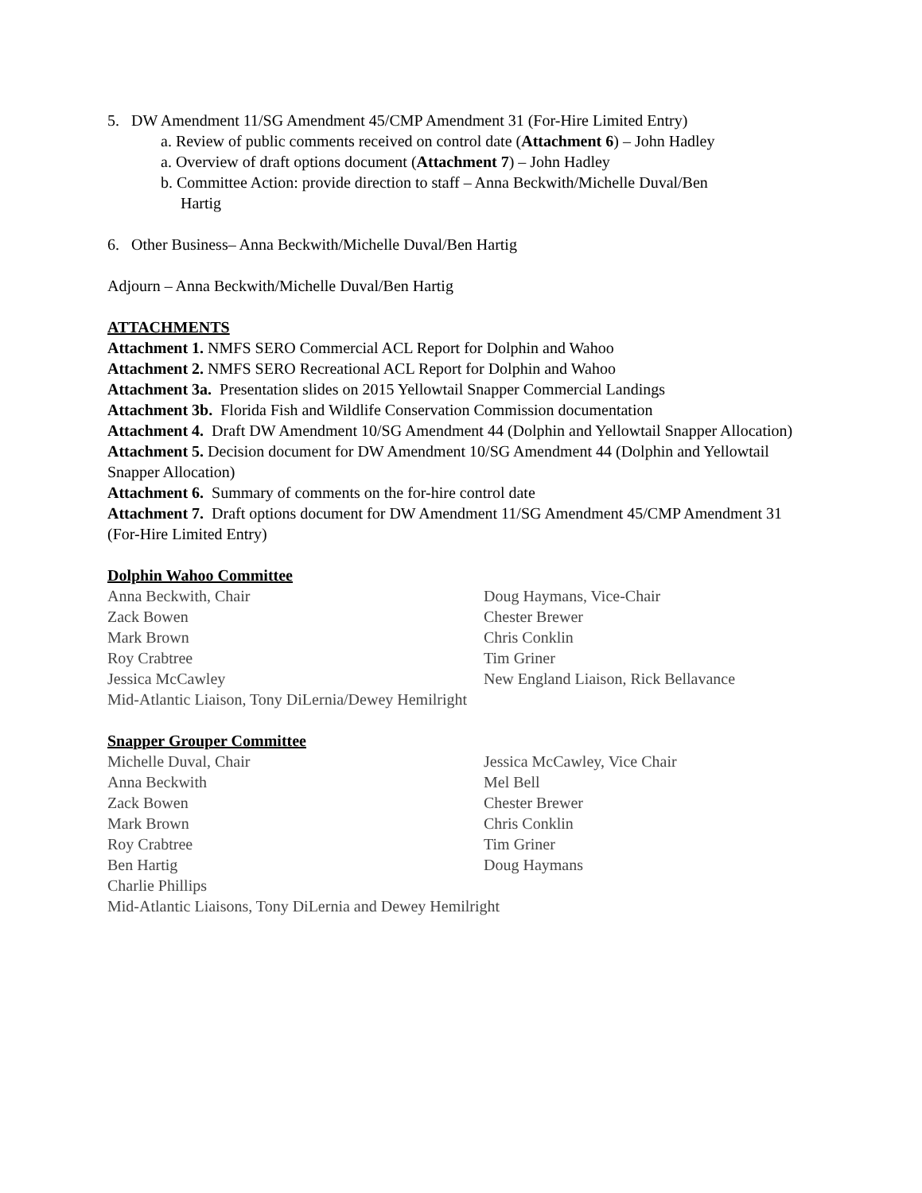5. DW Amendment 11/SG Amendment 45/CMP Amendment 31 (For-Hire Limited Entry)
a. Review of public comments received on control date (Attachment 6) – John Hadley
a. Overview of draft options document (Attachment 7) – John Hadley
b. Committee Action: provide direction to staff – Anna Beckwith/Michelle Duval/Ben
Hartig
6. Other Business– Anna Beckwith/Michelle Duval/Ben Hartig
Adjourn – Anna Beckwith/Michelle Duval/Ben Hartig
ATTACHMENTS
Attachment 1. NMFS SERO Commercial ACL Report for Dolphin and Wahoo
Attachment 2. NMFS SERO Recreational ACL Report for Dolphin and Wahoo
Attachment 3a. Presentation slides on 2015 Yellowtail Snapper Commercial Landings
Attachment 3b. Florida Fish and Wildlife Conservation Commission documentation
Attachment 4. Draft DW Amendment 10/SG Amendment 44 (Dolphin and Yellowtail Snapper Allocation)
Attachment 5. Decision document for DW Amendment 10/SG Amendment 44 (Dolphin and Yellowtail Snapper Allocation)
Attachment 6. Summary of comments on the for-hire control date
Attachment 7. Draft options document for DW Amendment 11/SG Amendment 45/CMP Amendment 31 (For-Hire Limited Entry)
Dolphin Wahoo Committee
Anna Beckwith, Chair
Doug Haymans, Vice-Chair
Zack Bowen
Chester Brewer
Mark Brown
Chris Conklin
Roy Crabtree
Tim Griner
Jessica McCawley
New England Liaison, Rick Bellavance
Mid-Atlantic Liaison, Tony DiLernia/Dewey Hemilright
Snapper Grouper Committee
Michelle Duval, Chair
Jessica McCawley, Vice Chair
Anna Beckwith
Mel Bell
Zack Bowen
Chester Brewer
Mark Brown
Chris Conklin
Roy Crabtree
Tim Griner
Ben Hartig
Doug Haymans
Charlie Phillips
Mid-Atlantic Liaisons, Tony DiLernia and Dewey Hemilright